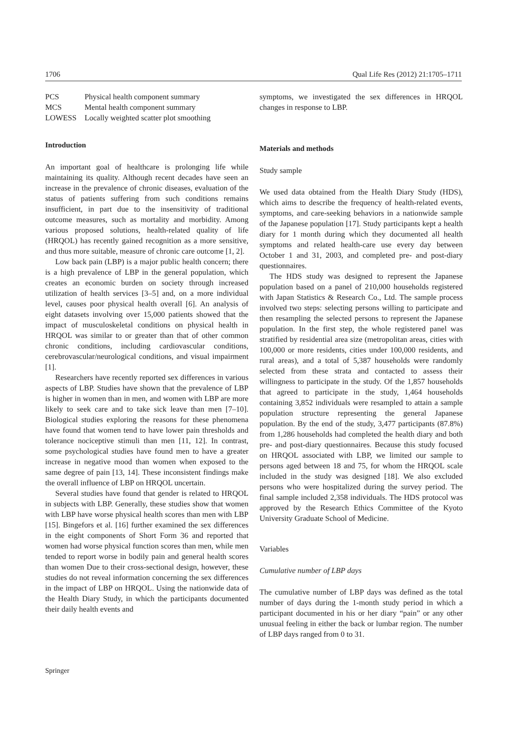1706 Qual Life Res (2012) 21:1705–1711
| PCS | Physical health component summary |
| MCS | Mental health component summary |
| LOWESS | Locally weighted scatter plot smoothing |
Introduction
An important goal of healthcare is prolonging life while maintaining its quality. Although recent decades have seen an increase in the prevalence of chronic diseases, evaluation of the status of patients suffering from such conditions remains insufficient, in part due to the insensitivity of traditional outcome measures, such as mortality and morbidity. Among various proposed solutions, health-related quality of life (HRQOL) has recently gained recognition as a more sensitive, and thus more suitable, measure of chronic care outcome [1, 2].
Low back pain (LBP) is a major public health concern; there is a high prevalence of LBP in the general population, which creates an economic burden on society through increased utilization of health services [3–5] and, on a more individual level, causes poor physical health overall [6]. An analysis of eight datasets involving over 15,000 patients showed that the impact of musculoskeletal conditions on physical health in HRQOL was similar to or greater than that of other common chronic conditions, including cardiovascular conditions, cerebrovascular/neurological conditions, and visual impairment [1].
Researchers have recently reported sex differences in various aspects of LBP. Studies have shown that the prevalence of LBP is higher in women than in men, and women with LBP are more likely to seek care and to take sick leave than men [7–10]. Biological studies exploring the reasons for these phenomena have found that women tend to have lower pain thresholds and tolerance nociceptive stimuli than men [11, 12]. In contrast, some psychological studies have found men to have a greater increase in negative mood than women when exposed to the same degree of pain [13, 14]. These inconsistent findings make the overall influence of LBP on HRQOL uncertain.
Several studies have found that gender is related to HRQOL in subjects with LBP. Generally, these studies show that women with LBP have worse physical health scores than men with LBP [15]. Bingefors et al. [16] further examined the sex differences in the eight components of Short Form 36 and reported that women had worse physical function scores than men, while men tended to report worse in bodily pain and general health scores than women Due to their cross-sectional design, however, these studies do not reveal information concerning the sex differences in the impact of LBP on HRQOL. Using the nationwide data of the Health Diary Study, in which the participants documented their daily health events and
symptoms, we investigated the sex differences in HRQOL changes in response to LBP.
Materials and methods
Study sample
We used data obtained from the Health Diary Study (HDS), which aims to describe the frequency of health-related events, symptoms, and care-seeking behaviors in a nationwide sample of the Japanese population [17]. Study participants kept a health diary for 1 month during which they documented all health symptoms and related health-care use every day between October 1 and 31, 2003, and completed pre- and post-diary questionnaires.
The HDS study was designed to represent the Japanese population based on a panel of 210,000 households registered with Japan Statistics & Research Co., Ltd. The sample process involved two steps: selecting persons willing to participate and then resampling the selected persons to represent the Japanese population. In the first step, the whole registered panel was stratified by residential area size (metropolitan areas, cities with 100,000 or more residents, cities under 100,000 residents, and rural areas), and a total of 5,387 households were randomly selected from these strata and contacted to assess their willingness to participate in the study. Of the 1,857 households that agreed to participate in the study, 1,464 households containing 3,852 individuals were resampled to attain a sample population structure representing the general Japanese population. By the end of the study, 3,477 participants (87.8%) from 1,286 households had completed the health diary and both pre- and post-diary questionnaires. Because this study focused on HRQOL associated with LBP, we limited our sample to persons aged between 18 and 75, for whom the HRQOL scale included in the study was designed [18]. We also excluded persons who were hospitalized during the survey period. The final sample included 2,358 individuals. The HDS protocol was approved by the Research Ethics Committee of the Kyoto University Graduate School of Medicine.
Variables
Cumulative number of LBP days
The cumulative number of LBP days was defined as the total number of days during the 1-month study period in which a participant documented in his or her diary “pain” or any other unusual feeling in either the back or lumbar region. The number of LBP days ranged from 0 to 31.
Springer